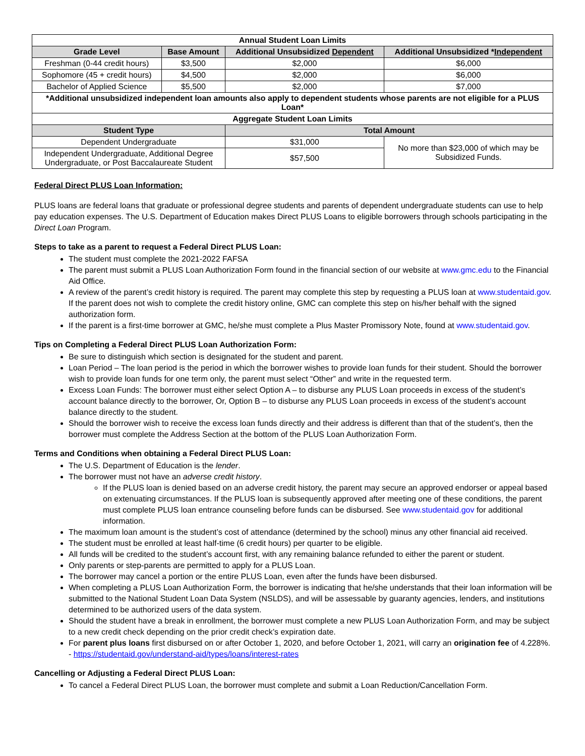| Annual Student Loan Limits | | | |
| --- | --- | --- | --- |
| Grade Level | Base Amount | Additional Unsubsidized Dependent | Additional Unsubsidized * Independent |
| Freshman (0-44 credit hours) | $3,500 | $2,000 | $6,000 |
| Sophomore (45 + credit hours) | $4,500 | $2,000 | $6,000 |
| Bachelor of Applied Science | $5,500 | $2,000 | $7,000 |
| *Additional unsubsidized independent loan amounts also apply to dependent students whose parents are not eligible for a PLUS Loan* | | | |
| Aggregate Student Loan Limits | | | |
| Student Type | | Total Amount | |
| Dependent Undergraduate | | $31,000 | No more than $23,000 of which may be Subsidized Funds. |
| Independent Undergraduate, Additional Degree Undergraduate, or Post Baccalaureate Student | | $57,500 | |
Federal Direct PLUS Loan Information:
PLUS loans are federal loans that graduate or professional degree students and parents of dependent undergraduate students can use to help pay education expenses. The U.S. Department of Education makes Direct PLUS Loans to eligible borrowers through schools participating in the Direct Loan Program.
Steps to take as a parent to request a Federal Direct PLUS Loan:
The student must complete the 2021-2022 FAFSA
The parent must submit a PLUS Loan Authorization Form found in the financial section of our website at www.gmc.edu to the Financial Aid Office.
A review of the parent’s credit history is required. The parent may complete this step by requesting a PLUS loan at www.studentaid.gov. If the parent does not wish to complete the credit history online, GMC can complete this step on his/her behalf with the signed authorization form.
If the parent is a first-time borrower at GMC, he/she must complete a Plus Master Promissory Note, found at www.studentaid.gov.
Tips on Completing a Federal Direct PLUS Loan Authorization Form:
Be sure to distinguish which section is designated for the student and parent.
Loan Period – The loan period is the period in which the borrower wishes to provide loan funds for their student. Should the borrower wish to provide loan funds for one term only, the parent must select “Other” and write in the requested term.
Excess Loan Funds: The borrower must either select Option A – to disburse any PLUS Loan proceeds in excess of the student’s account balance directly to the borrower, Or, Option B – to disburse any PLUS Loan proceeds in excess of the student’s account balance directly to the student.
Should the borrower wish to receive the excess loan funds directly and their address is different than that of the student’s, then the borrower must complete the Address Section at the bottom of the PLUS Loan Authorization Form.
Terms and Conditions when obtaining a Federal Direct PLUS Loan:
The U.S. Department of Education is the lender.
The borrower must not have an adverse credit history.
If the PLUS loan is denied based on an adverse credit history, the parent may secure an approved endorser or appeal based on extenuating circumstances. If the PLUS loan is subsequently approved after meeting one of these conditions, the parent must complete PLUS loan entrance counseling before funds can be disbursed. See www.studentaid.gov for additional information.
The maximum loan amount is the student’s cost of attendance (determined by the school) minus any other financial aid received.
The student must be enrolled at least half-time (6 credit hours) per quarter to be eligible.
All funds will be credited to the student’s account first, with any remaining balance refunded to either the parent or student.
Only parents or step-parents are permitted to apply for a PLUS Loan.
The borrower may cancel a portion or the entire PLUS Loan, even after the funds have been disbursed.
When completing a PLUS Loan Authorization Form, the borrower is indicating that he/she understands that their loan information will be submitted to the National Student Loan Data System (NSLDS), and will be assessable by guaranty agencies, lenders, and institutions determined to be authorized users of the data system.
Should the student have a break in enrollment, the borrower must complete a new PLUS Loan Authorization Form, and may be subject to a new credit check depending on the prior credit check’s expiration date.
For parent plus loans first disbursed on or after October 1, 2020, and before October 1, 2021, will carry an origination fee of 4.228%. - https://studentaid.gov/understand-aid/types/loans/interest-rates
Cancelling or Adjusting a Federal Direct PLUS Loan:
To cancel a Federal Direct PLUS Loan, the borrower must complete and submit a Loan Reduction/Cancellation Form.